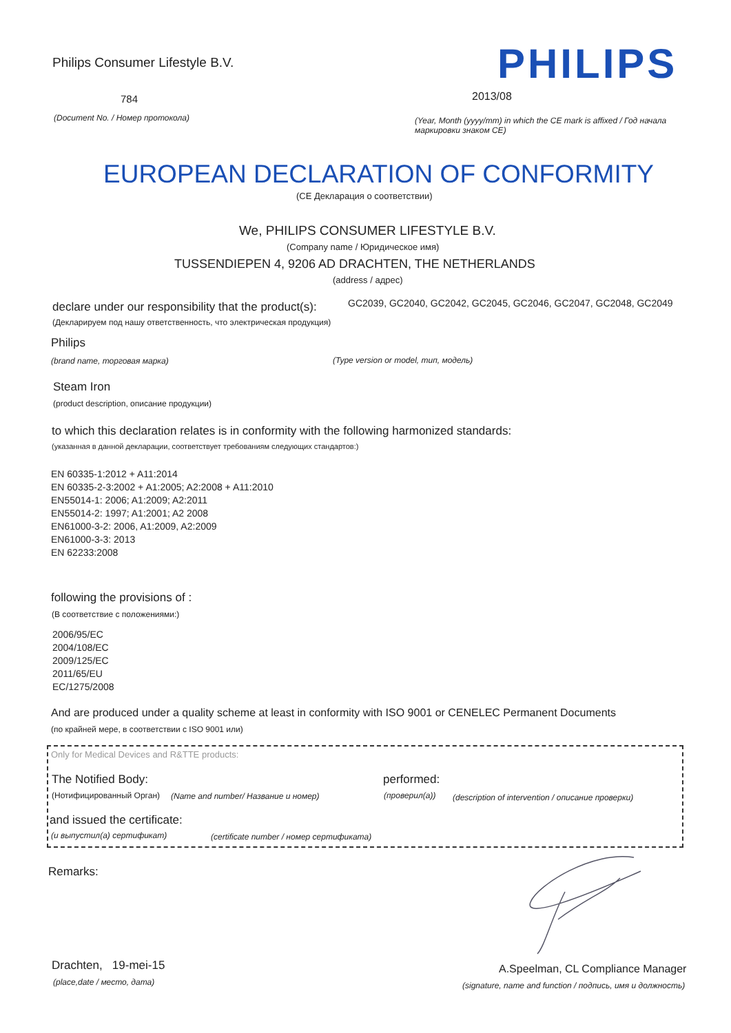Philips Consumer Lifestyle B.V.
PHILIPS
784 2013/08
(Document No. / Номер протокола)
(Year, Month (yyyy/mm) in which the CE mark is affixed / Год начала маркировки знаком CE)
EUROPEAN DECLARATION OF CONFORMITY
(CE Декларация о соответствии)
We, PHILIPS CONSUMER LIFESTYLE B.V.
(Company name / Юридическое имя)
TUSSENDIEPEN 4, 9206 AD DRACHTEN, THE NETHERLANDS
(address / адрес)
declare under our responsibility that the product(s):
GC2039, GC2040, GC2042, GC2045, GC2046, GC2047, GC2048, GC2049
(Декларируем под нашу ответственность, что электрическая продукция)
Philips
(brand name, торговая марка)
(Type version or model, тип, модель)
Steam Iron
(product description, описание продукции)
to which this declaration relates is in conformity with the following harmonized standards:
(указанная в данной декларации, соответствует требованиям следующих стандартов:)
EN 60335-1:2012 + A11:2014
EN 60335-2-3:2002 + A1:2005; A2:2008 + A11:2010
EN55014-1: 2006; A1:2009; A2:2011
EN55014-2: 1997; A1:2001; A2 2008
EN61000-3-2: 2006, A1:2009, A2:2009
EN61000-3-3: 2013
EN 62233:2008
following the provisions of :
(В соответствие с положениями:)
2006/95/EC
2004/108/EC
2009/125/EC
2011/65/EU
EC/1275/2008
And are produced under a quality scheme at least in conformity with ISO 9001 or CENELEC Permanent Documents
(по крайней мере, в соответствии с ISO 9001 или)
Only for Medical Devices and R&TTE products:
The Notified Body: performed:
(Нотифицированный Орган)
(Name and number/ Название и номер)
(проверил(а))
(description of intervention / описание проверки)
and issued the certificate:
(и выпустил(а) сертификат)
(certificate number / номер сертификата)
Remarks:
Drachten, 19-mei-15
(place,date / место, дата)
A.Speelman, CL Compliance Manager
(signature, name and function / подпись, имя и должность)